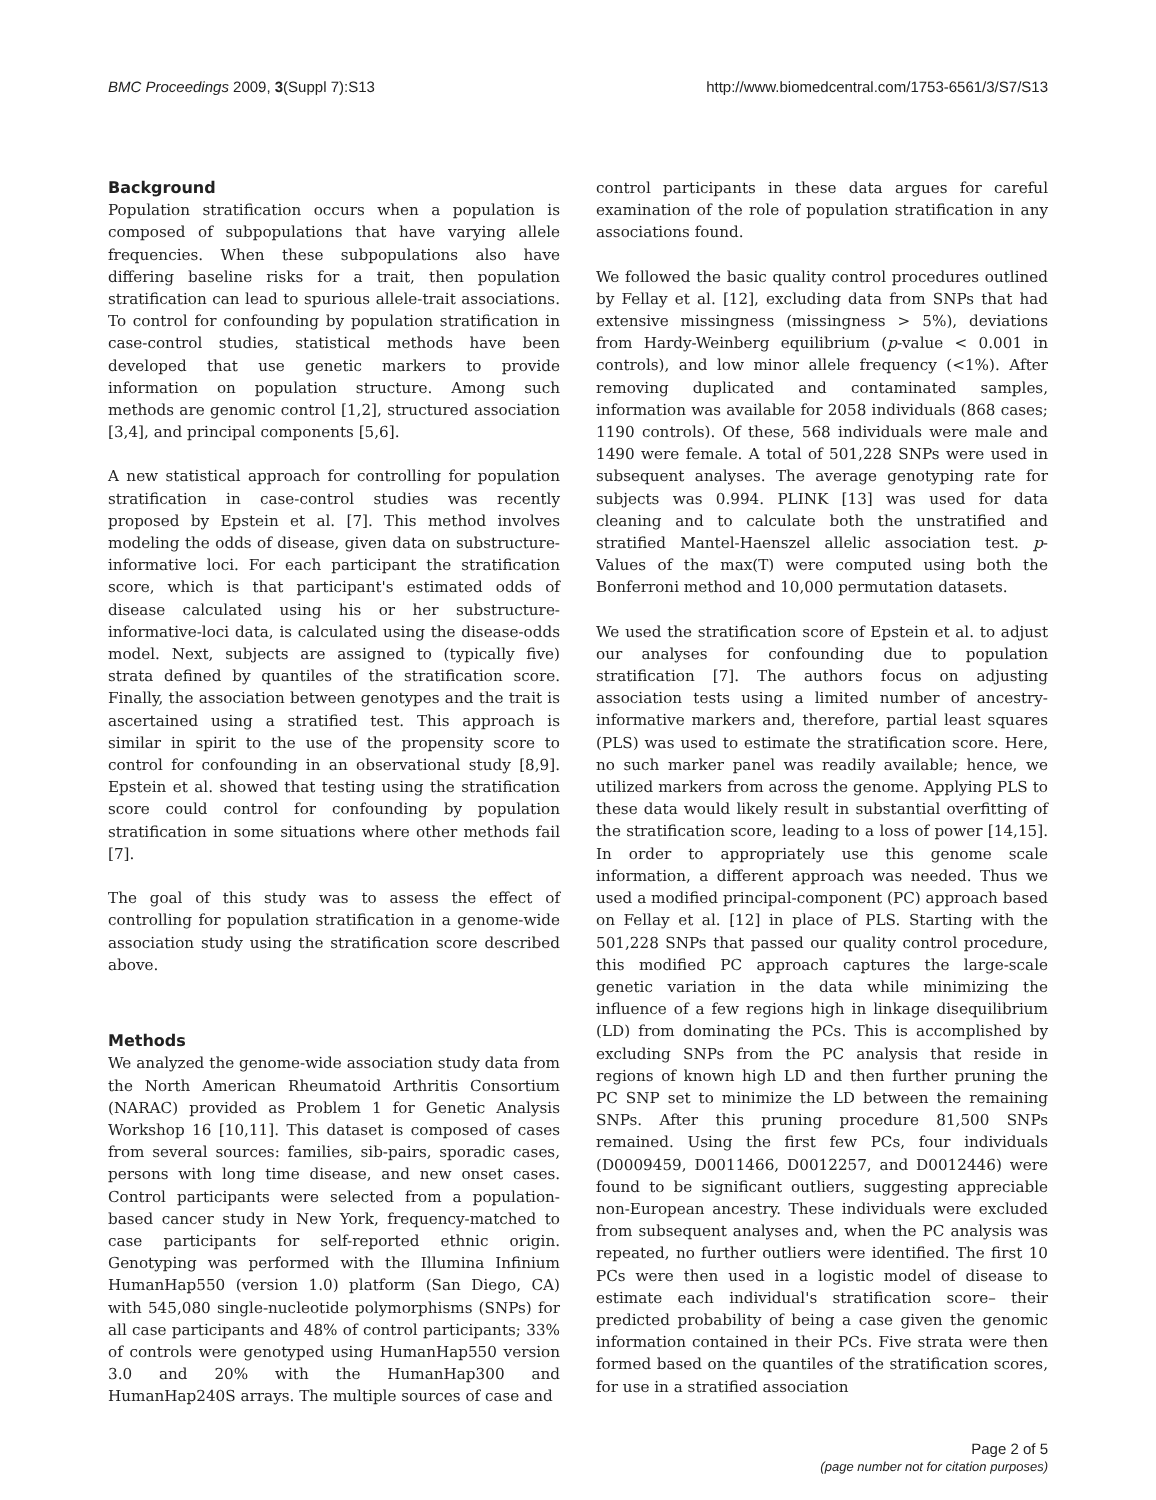BMC Proceedings 2009, 3(Suppl 7):S13 http://www.biomedcentral.com/1753-6561/3/S7/S13
Background
Population stratification occurs when a population is composed of subpopulations that have varying allele frequencies. When these subpopulations also have differing baseline risks for a trait, then population stratification can lead to spurious allele-trait associations. To control for confounding by population stratification in case-control studies, statistical methods have been developed that use genetic markers to provide information on population structure. Among such methods are genomic control [1,2], structured association [3,4], and principal components [5,6].
A new statistical approach for controlling for population stratification in case-control studies was recently proposed by Epstein et al. [7]. This method involves modeling the odds of disease, given data on substructure-informative loci. For each participant the stratification score, which is that participant's estimated odds of disease calculated using his or her substructure-informative-loci data, is calculated using the disease-odds model. Next, subjects are assigned to (typically five) strata defined by quantiles of the stratification score. Finally, the association between genotypes and the trait is ascertained using a stratified test. This approach is similar in spirit to the use of the propensity score to control for confounding in an observational study [8,9]. Epstein et al. showed that testing using the stratification score could control for confounding by population stratification in some situations where other methods fail [7].
The goal of this study was to assess the effect of controlling for population stratification in a genome-wide association study using the stratification score described above.
Methods
We analyzed the genome-wide association study data from the North American Rheumatoid Arthritis Consortium (NARAC) provided as Problem 1 for Genetic Analysis Workshop 16 [10,11]. This dataset is composed of cases from several sources: families, sib-pairs, sporadic cases, persons with long time disease, and new onset cases. Control participants were selected from a population-based cancer study in New York, frequency-matched to case participants for self-reported ethnic origin. Genotyping was performed with the Illumina Infinium HumanHap550 (version 1.0) platform (San Diego, CA) with 545,080 single-nucleotide polymorphisms (SNPs) for all case participants and 48% of control participants; 33% of controls were genotyped using HumanHap550 version 3.0 and 20% with the HumanHap300 and HumanHap240S arrays. The multiple sources of case and
control participants in these data argues for careful examination of the role of population stratification in any associations found.
We followed the basic quality control procedures outlined by Fellay et al. [12], excluding data from SNPs that had extensive missingness (missingness > 5%), deviations from Hardy-Weinberg equilibrium (p-value < 0.001 in controls), and low minor allele frequency (<1%). After removing duplicated and contaminated samples, information was available for 2058 individuals (868 cases; 1190 controls). Of these, 568 individuals were male and 1490 were female. A total of 501,228 SNPs were used in subsequent analyses. The average genotyping rate for subjects was 0.994. PLINK [13] was used for data cleaning and to calculate both the unstratified and stratified Mantel-Haenszel allelic association test. p-Values of the max(T) were computed using both the Bonferroni method and 10,000 permutation datasets.
We used the stratification score of Epstein et al. to adjust our analyses for confounding due to population stratification [7]. The authors focus on adjusting association tests using a limited number of ancestry-informative markers and, therefore, partial least squares (PLS) was used to estimate the stratification score. Here, no such marker panel was readily available; hence, we utilized markers from across the genome. Applying PLS to these data would likely result in substantial overfitting of the stratification score, leading to a loss of power [14,15]. In order to appropriately use this genome scale information, a different approach was needed. Thus we used a modified principal-component (PC) approach based on Fellay et al. [12] in place of PLS. Starting with the 501,228 SNPs that passed our quality control procedure, this modified PC approach captures the large-scale genetic variation in the data while minimizing the influence of a few regions high in linkage disequilibrium (LD) from dominating the PCs. This is accomplished by excluding SNPs from the PC analysis that reside in regions of known high LD and then further pruning the PC SNP set to minimize the LD between the remaining SNPs. After this pruning procedure 81,500 SNPs remained. Using the first few PCs, four individuals (D0009459, D0011466, D0012257, and D0012446) were found to be significant outliers, suggesting appreciable non-European ancestry. These individuals were excluded from subsequent analyses and, when the PC analysis was repeated, no further outliers were identified. The first 10 PCs were then used in a logistic model of disease to estimate each individual's stratification score– their predicted probability of being a case given the genomic information contained in their PCs. Five strata were then formed based on the quantiles of the stratification scores, for use in a stratified association
Page 2 of 5
(page number not for citation purposes)